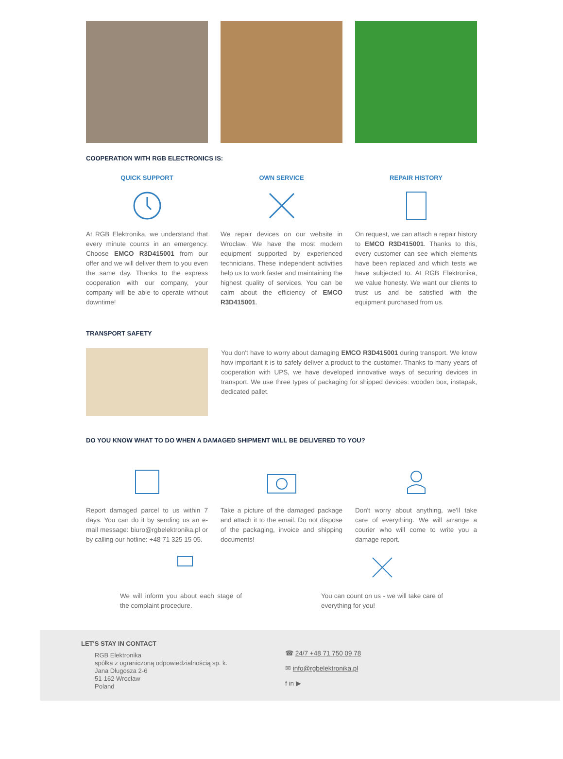COOPERATION WITH RGB ELECTRONICS IS:
QUICK SUPPORT
At RGB Elektronika, we understand that every minute counts in an emergency. Choose EMCO R3D415001 from our offer and we will deliver them to you even the same day. Thanks to the express cooperation with our company, your company will be able to operate without downtime!
OWN SERVICE
We repair devices on our website in Wroclaw. We have the most modern equipment supported by experienced technicians. These independent activities help us to work faster and maintaining the highest quality of services. You can be calm about the efficiency of EMCO R3D415001.
REPAIR HISTORY
On request, we can attach a repair history to EMCO R3D415001. Thanks to this, every customer can see which elements have been replaced and which tests we have subjected to. At RGB Elektronika, we value honesty. We want our clients to trust us and be satisfied with the equipment purchased from us.
TRANSPORT SAFETY
You don't have to worry about damaging EMCO R3D415001 during transport. We know how important it is to safely deliver a product to the customer. Thanks to many years of cooperation with UPS, we have developed innovative ways of securing devices in transport. We use three types of packaging for shipped devices: wooden box, instapak, dedicated pallet.
DO YOU KNOW WHAT TO DO WHEN A DAMAGED SHIPMENT WILL BE DELIVERED TO YOU?
Report damaged parcel to us within 7 days. You can do it by sending us an e-mail message: biuro@rgbelektronika.pl or by calling our hotline: +48 71 325 15 05.
Take a picture of the damaged package and attach it to the email. Do not dispose of the packaging, invoice and shipping documents!
Don't worry about anything, we'll take care of everything. We will arrange a courier who will come to write you a damage report.
We will inform you about each stage of the complaint procedure.
You can count on us - we will take care of everything for you!
LET'S STAY IN CONTACT
RGB Elektronika
spółka z ograniczoną odpowiedzialnością sp. k.
Jana Długosza 2-6
51-162 Wrocław
Poland
☎ 24/7 +48 71 750 09 78
✉ info@rgbelektronika.pl
f in ▶